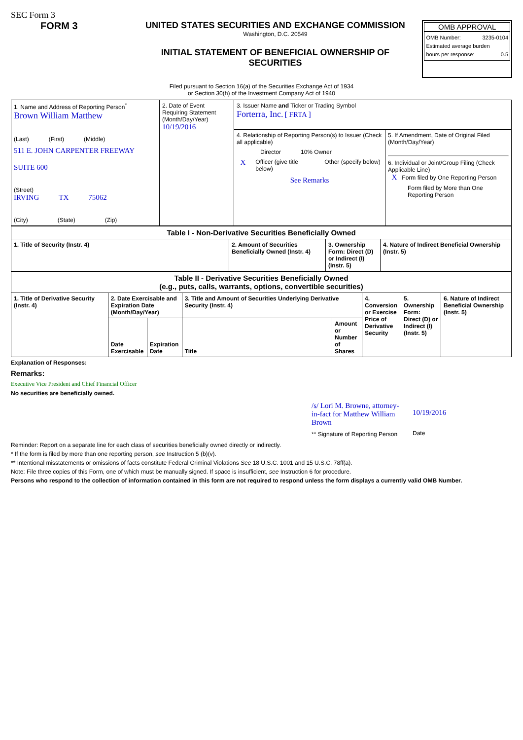SEC Form 3
FORM 3 UNITED STATES SECURITIES AND EXCHANGE COMMISSION
Washington, D.C. 20549
INITIAL STATEMENT OF BENEFICIAL OWNERSHIP OF SECURITIES
OMB APPROVAL
OMB Number: 3235-0104
Estimated average burden
hours per response: 0.5
Filed pursuant to Section 16(a) of the Securities Exchange Act of 1934
or Section 30(h) of the Investment Company Act of 1940
| 1. Name and Address of Reporting Person<sup>*</sup> Brown William Matthew (Last) (First) (Middle) 511 E. JOHN CARPENTER FREEWAY SUITE 600 (Street) IRVING TX 75062 (City) (State) (Zip) | 2. Date of Event Requiring Statement (Month/Day/Year) 10/19/2016 | 3. Issuer Name and Ticker or Trading Symbol Forterra, Inc. [ FRTA ] | |
| | | 4. Relationship of Reporting Person(s) to Issuer (Check all applicable) Director 10% Owner X Officer (give title below) Other (specify below) See Remarks | 5. If Amendment, Date of Original Filed (Month/Day/Year) 6. Individual or Joint/Group Filing (Check Applicable Line) X Form filed by One Reporting Person Form filed by More than One Reporting Person |
| Table I - Non-Derivative Securities Beneficially Owned | | | |
| 1. Title of Security (Instr. 4) | 2. Amount of Securities Beneficially Owned (Instr. 4) | 3. Ownership Form: Direct (D) or Indirect (I) (Instr. 5) | 4. Nature of Indirect Beneficial Ownership (Instr. 5) |
| Table II - Derivative Securities Beneficially Owned (e.g., puts, calls, warrants, options, convertible securities) | | | | | | | |
| 1. Title of Derivative Security (Instr. 4) | 2. Date Exercisable and Expiration Date (Month/Day/Year) | | 3. Title and Amount of Securities Underlying Derivative Security (Instr. 4) | | 4. Conversion or Exercise Price of Derivative Security | 5. Ownership Form: Direct (D) or Indirect (I) (Instr. 5) | 6. Nature of Indirect Beneficial Ownership (Instr. 5) |
| | Date Exercisable | Expiration Date | Title | Amount or Number of Shares | | | |
Explanation of Responses:
Remarks:
Executive Vice President and Chief Financial Officer
No securities are beneficially owned.
/s/ Lori M. Browne, attorney-in-fact for Matthew William Brown
** Signature of Reporting Person
10/19/2016
Date
Reminder: Report on a separate line for each class of securities beneficially owned directly or indirectly.
* If the form is filed by more than one reporting person, see Instruction 5 (b)(v).
** Intentional misstatements or omissions of facts constitute Federal Criminal Violations See 18 U.S.C. 1001 and 15 U.S.C. 78ff(a).
Note: File three copies of this Form, one of which must be manually signed. If space is insufficient, see Instruction 6 for procedure.
Persons who respond to the collection of information contained in this form are not required to respond unless the form displays a currently valid OMB Number.